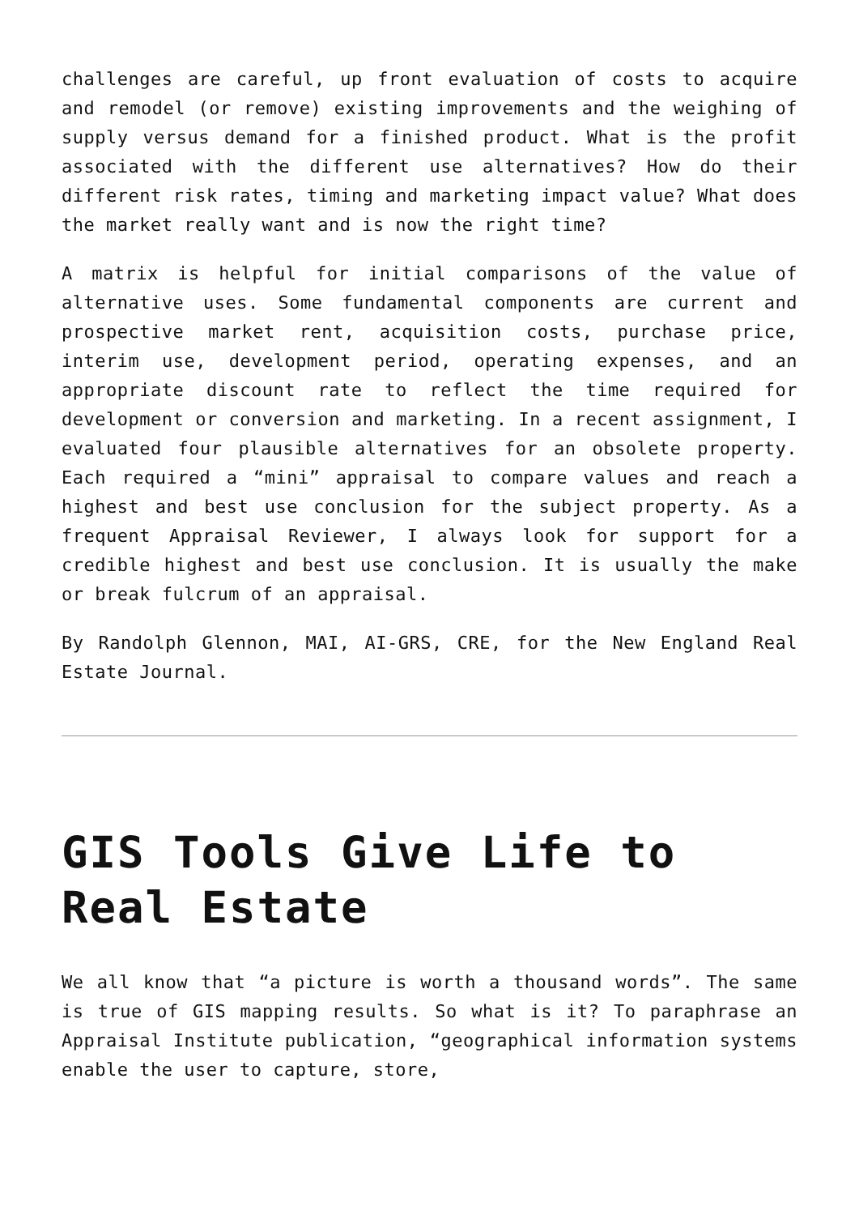challenges are careful, up front evaluation of costs to acquire and remodel (or remove) existing improvements and the weighing of supply versus demand for a finished product. What is the profit associated with the different use alternatives? How do their different risk rates, timing and marketing impact value? What does the market really want and is now the right time?
A matrix is helpful for initial comparisons of the value of alternative uses. Some fundamental components are current and prospective market rent, acquisition costs, purchase price, interim use, development period, operating expenses, and an appropriate discount rate to reflect the time required for development or conversion and marketing. In a recent assignment, I evaluated four plausible alternatives for an obsolete property. Each required a “mini” appraisal to compare values and reach a highest and best use conclusion for the subject property. As a frequent Appraisal Reviewer, I always look for support for a credible highest and best use conclusion. It is usually the make or break fulcrum of an appraisal.
By Randolph Glennon, MAI, AI-GRS, CRE, for the New England Real Estate Journal.
GIS Tools Give Life to Real Estate
We all know that “a picture is worth a thousand words”. The same is true of GIS mapping results. So what is it? To paraphrase an Appraisal Institute publication, “geographical information systems enable the user to capture, store,